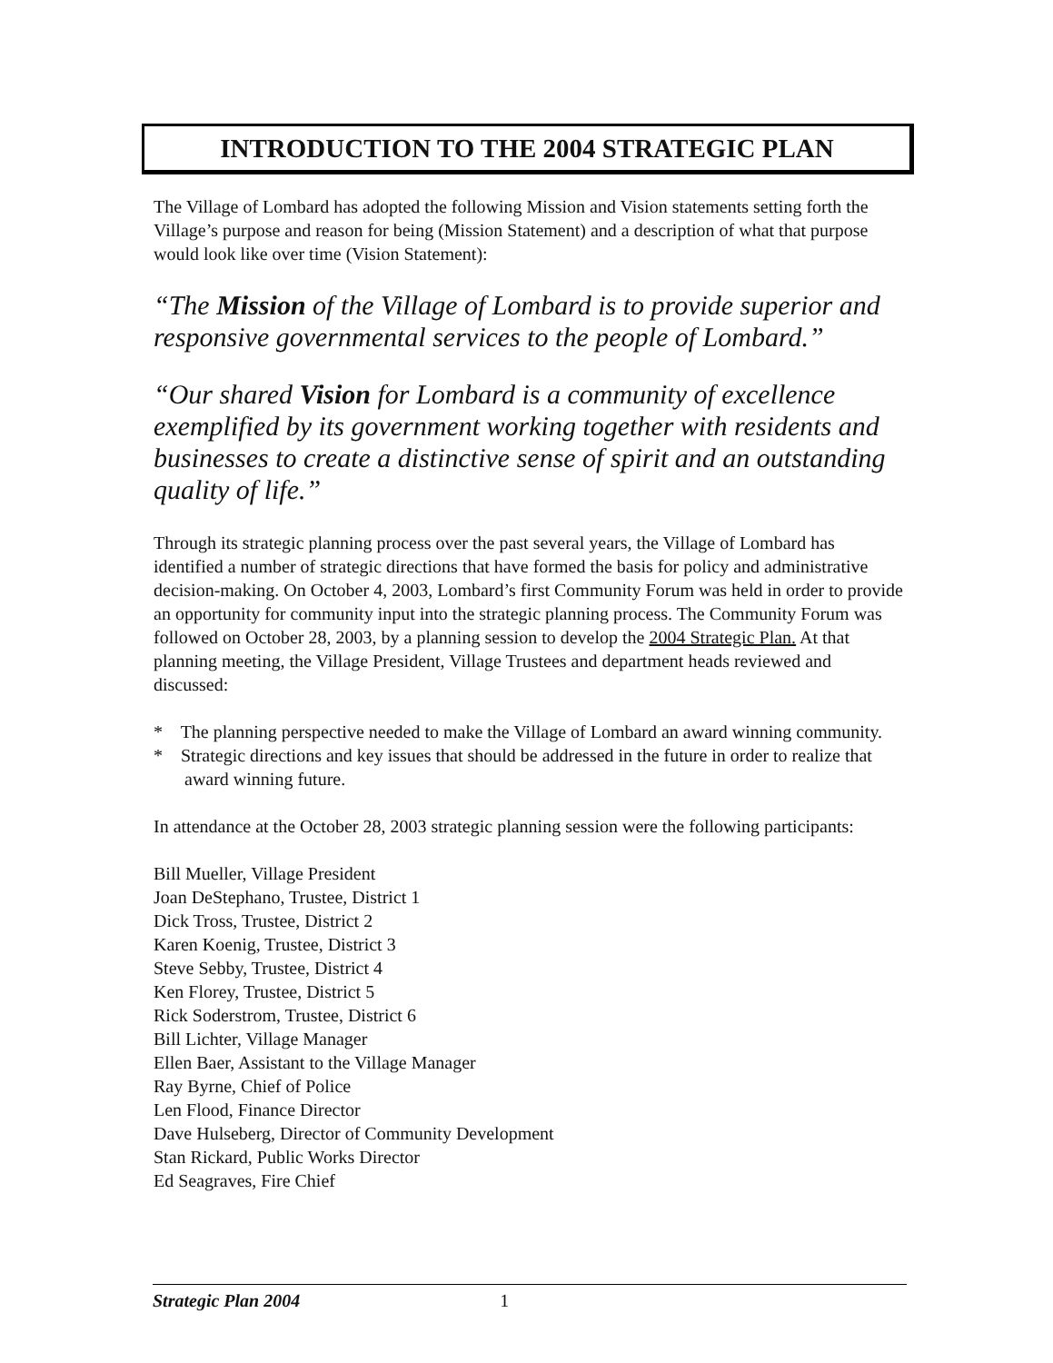INTRODUCTION TO THE 2004 STRATEGIC PLAN
The Village of Lombard has adopted the following Mission and Vision statements setting forth the Village’s purpose and reason for being (Mission Statement) and a description of what that purpose would look like over time (Vision Statement):
“The Mission of the Village of Lombard is to provide superior and responsive governmental services to the people of Lombard.”
“Our shared Vision for Lombard is a community of excellence exemplified by its government working together with residents and businesses to create a distinctive sense of spirit and an outstanding quality of life.”
Through its strategic planning process over the past several years, the Village of Lombard has identified a number of strategic directions that have formed the basis for policy and administrative decision-making. On October 4, 2003, Lombard’s first Community Forum was held in order to provide an opportunity for community input into the strategic planning process. The Community Forum was followed on October 28, 2003, by a planning session to develop the 2004 Strategic Plan. At that planning meeting, the Village President, Village Trustees and department heads reviewed and discussed:
* The planning perspective needed to make the Village of Lombard an award winning community.
* Strategic directions and key issues that should be addressed in the future in order to realize that award winning future.
In attendance at the October 28, 2003 strategic planning session were the following participants:
Bill Mueller, Village President
Joan DeStephano, Trustee, District 1
Dick Tross, Trustee, District 2
Karen Koenig, Trustee, District 3
Steve Sebby, Trustee, District 4
Ken Florey, Trustee, District 5
Rick Soderstrom, Trustee, District 6
Bill Lichter, Village Manager
Ellen Baer, Assistant to the Village Manager
Ray Byrne, Chief of Police
Len Flood, Finance Director
Dave Hulseberg, Director of Community Development
Stan Rickard, Public Works Director
Ed Seagraves, Fire Chief
Strategic Plan 2004 1